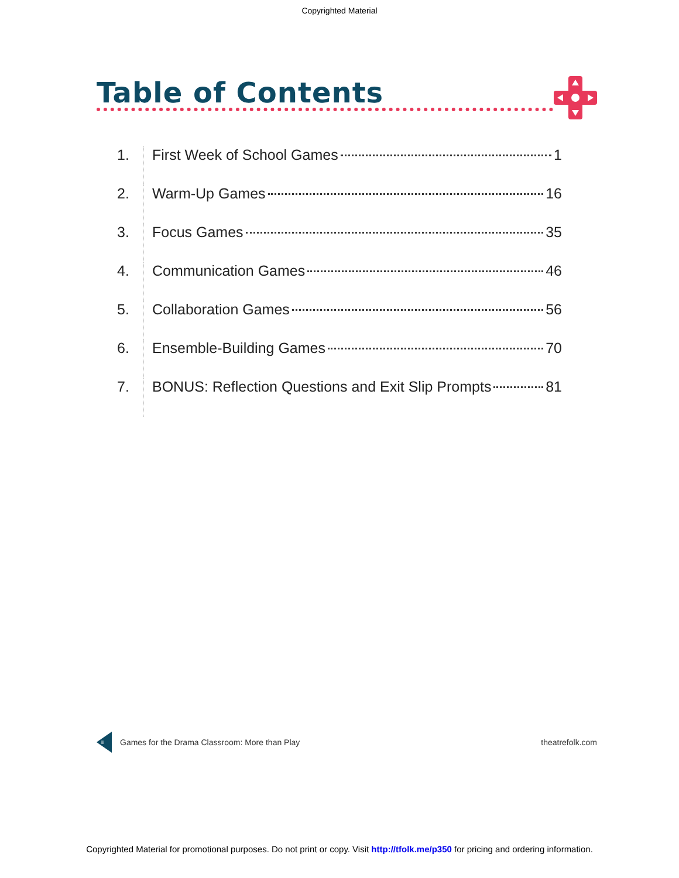Copyrighted Material
Table of Contents
1.
First Week of School Games 1
2.
Warm-Up Games 16
3.
Focus Games 35
4.
Communication Games 46
5.
Collaboration Games 56
6.
Ensemble-Building Games 70
7.
BONUS: Reflection Questions and Exit Slip Prompts 81
ii Games for the Drama Classroom: More than Play theatrefolk.com
Copyrighted Material for promotional purposes. Do not print or copy. Visit http://tfolk.me/p350 for pricing and ordering information.